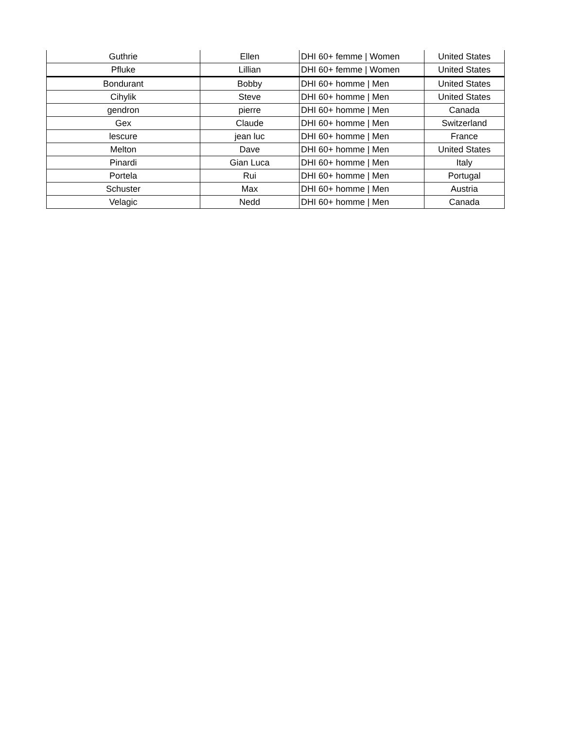| Guthrie | Ellen | DHI 60+ femme / Women | United States |
| Pfluke | Lillian | DHI 60+ femme / Women | United States |
| Bondurant | Bobby | DHI 60+ homme / Men | United States |
| Cihylik | Steve | DHI 60+ homme / Men | United States |
| gendron | pierre | DHI 60+ homme / Men | Canada |
| Gex | Claude | DHI 60+ homme / Men | Switzerland |
| lescure | jean luc | DHI 60+ homme / Men | France |
| Melton | Dave | DHI 60+ homme / Men | United States |
| Pinardi | Gian Luca | DHI 60+ homme / Men | Italy |
| Portela | Rui | DHI 60+ homme / Men | Portugal |
| Schuster | Max | DHI 60+ homme / Men | Austria |
| Velagic | Nedd | DHI 60+ homme / Men | Canada |